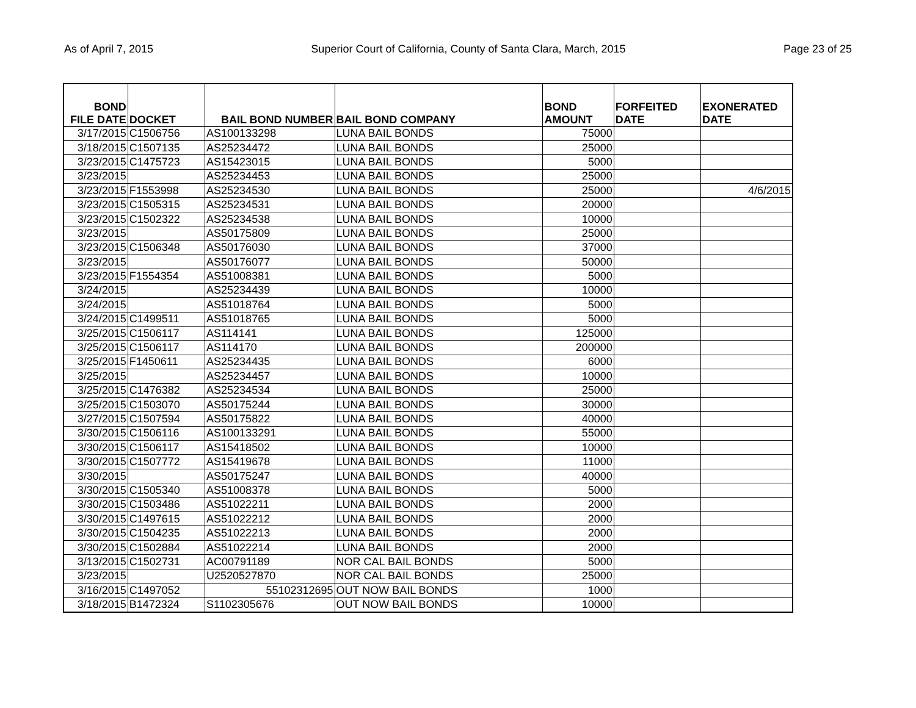As of April 7, 2015 Superior Court of California, County of Santa Clara, March, 2015 Page 23 of 25
| BOND FILE DATE | DOCKET | BAIL BOND NUMBER | BAIL BOND COMPANY | BOND AMOUNT | FORFEITED DATE | EXONERATED DATE |
| --- | --- | --- | --- | --- | --- | --- |
| 3/17/2015 | C1506756 | AS100133298 | LUNA BAIL BONDS | 75000 | | |
| 3/18/2015 | C1507135 | AS25234472 | LUNA BAIL BONDS | 25000 | | |
| 3/23/2015 | C1475723 | AS15423015 | LUNA BAIL BONDS | 5000 | | |
| 3/23/2015 | | AS25234453 | LUNA BAIL BONDS | 25000 | | |
| 3/23/2015 | F1553998 | AS25234530 | LUNA BAIL BONDS | 25000 | | 4/6/2015 |
| 3/23/2015 | C1505315 | AS25234531 | LUNA BAIL BONDS | 20000 | | |
| 3/23/2015 | C1502322 | AS25234538 | LUNA BAIL BONDS | 10000 | | |
| 3/23/2015 | | AS50175809 | LUNA BAIL BONDS | 25000 | | |
| 3/23/2015 | C1506348 | AS50176030 | LUNA BAIL BONDS | 37000 | | |
| 3/23/2015 | | AS50176077 | LUNA BAIL BONDS | 50000 | | |
| 3/23/2015 | F1554354 | AS51008381 | LUNA BAIL BONDS | 5000 | | |
| 3/24/2015 | | AS25234439 | LUNA BAIL BONDS | 10000 | | |
| 3/24/2015 | | AS51018764 | LUNA BAIL BONDS | 5000 | | |
| 3/24/2015 | C1499511 | AS51018765 | LUNA BAIL BONDS | 5000 | | |
| 3/25/2015 | C1506117 | AS114141 | LUNA BAIL BONDS | 125000 | | |
| 3/25/2015 | C1506117 | AS114170 | LUNA BAIL BONDS | 200000 | | |
| 3/25/2015 | F1450611 | AS25234435 | LUNA BAIL BONDS | 6000 | | |
| 3/25/2015 | | AS25234457 | LUNA BAIL BONDS | 10000 | | |
| 3/25/2015 | C1476382 | AS25234534 | LUNA BAIL BONDS | 25000 | | |
| 3/25/2015 | C1503070 | AS50175244 | LUNA BAIL BONDS | 30000 | | |
| 3/27/2015 | C1507594 | AS50175822 | LUNA BAIL BONDS | 40000 | | |
| 3/30/2015 | C1506116 | AS100133291 | LUNA BAIL BONDS | 55000 | | |
| 3/30/2015 | C1506117 | AS15418502 | LUNA BAIL BONDS | 10000 | | |
| 3/30/2015 | C1507772 | AS15419678 | LUNA BAIL BONDS | 11000 | | |
| 3/30/2015 | | AS50175247 | LUNA BAIL BONDS | 40000 | | |
| 3/30/2015 | C1505340 | AS51008378 | LUNA BAIL BONDS | 5000 | | |
| 3/30/2015 | C1503486 | AS51022211 | LUNA BAIL BONDS | 2000 | | |
| 3/30/2015 | C1497615 | AS51022212 | LUNA BAIL BONDS | 2000 | | |
| 3/30/2015 | C1504235 | AS51022213 | LUNA BAIL BONDS | 2000 | | |
| 3/30/2015 | C1502884 | AS51022214 | LUNA BAIL BONDS | 2000 | | |
| 3/13/2015 | C1502731 | AC00791189 | NOR CAL BAIL BONDS | 5000 | | |
| 3/23/2015 | | U2520527870 | NOR CAL BAIL BONDS | 25000 | | |
| 3/16/2015 | C1497052 | 55102312695 | OUT NOW BAIL BONDS | 1000 | | |
| 3/18/2015 | B1472324 | S1102305676 | OUT NOW BAIL BONDS | 10000 | | |